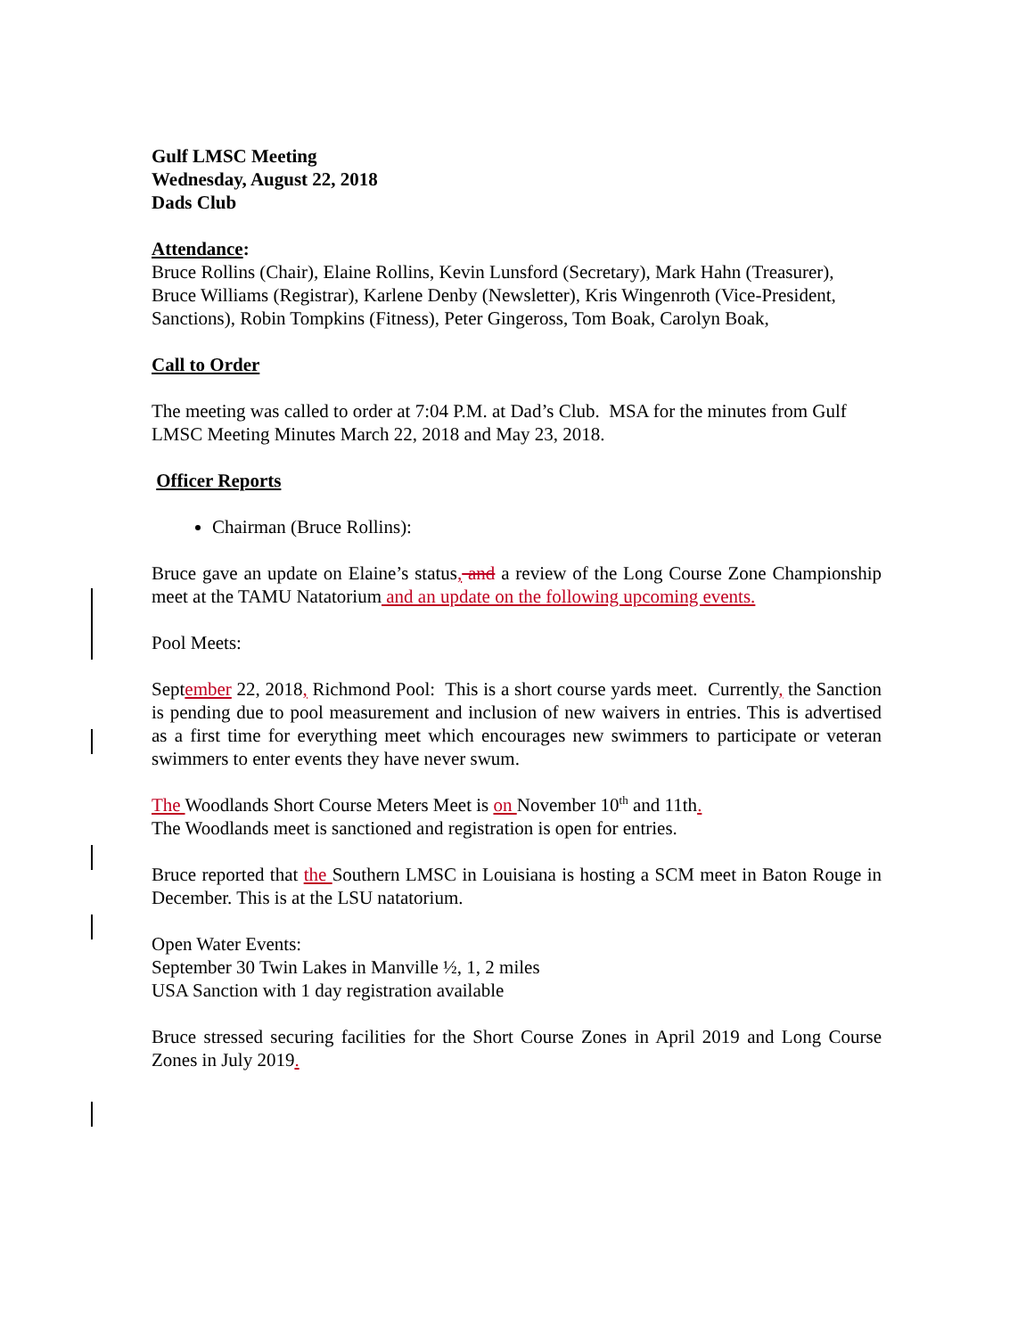Gulf LMSC Meeting
Wednesday, August 22, 2018
Dads Club
Attendance:
Bruce Rollins (Chair), Elaine Rollins, Kevin Lunsford (Secretary), Mark Hahn (Treasurer), Bruce Williams (Registrar), Karlene Denby (Newsletter), Kris Wingenroth (Vice-President, Sanctions), Robin Tompkins (Fitness), Peter Gingeross, Tom Boak, Carolyn Boak,
Call to Order
The meeting was called to order at 7:04 P.M. at Dad’s Club. MSA for the minutes from Gulf LMSC Meeting Minutes March 22, 2018 and May 23, 2018.
Officer Reports
Chairman (Bruce Rollins):
Bruce gave an update on Elaine’s status, and a review of the Long Course Zone Championship meet at the TAMU Natatorium and an update on the following upcoming events.
Pool Meets:
September 22, 2018, Richmond Pool: This is a short course yards meet. Currently, the Sanction is pending due to pool measurement and inclusion of new waivers in entries. This is advertised as a first time for everything meet which encourages new swimmers to participate or veteran swimmers to enter events they have never swum.
The Woodlands Short Course Meters Meet is on November 10<sup>th</sup> and 11th.
The Woodlands meet is sanctioned and registration is open for entries.
Bruce reported that the Southern LMSC in Louisiana is hosting a SCM meet in Baton Rouge in December. This is at the LSU natatorium.
Open Water Events:
September 30 Twin Lakes in Manville ½, 1, 2 miles
USA Sanction with 1 day registration available
Bruce stressed securing facilities for the Short Course Zones in April 2019 and Long Course Zones in July 2019.